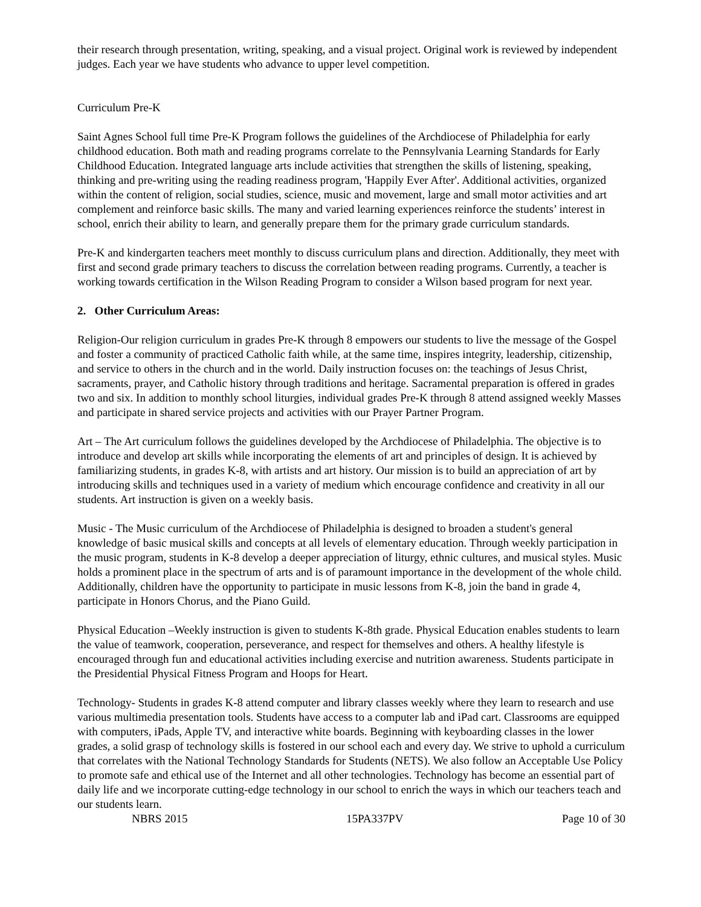their research through presentation, writing, speaking, and a visual project. Original work is reviewed by independent judges. Each year we have students who advance to upper level competition.
Curriculum Pre-K
Saint Agnes School full time Pre-K Program follows the guidelines of the Archdiocese of Philadelphia for early childhood education. Both math and reading programs correlate to the Pennsylvania Learning Standards for Early Childhood Education. Integrated language arts include activities that strengthen the skills of listening, speaking, thinking and pre-writing using the reading readiness program, 'Happily Ever After'. Additional activities, organized within the content of religion, social studies, science, music and movement, large and small motor activities and art complement and reinforce basic skills. The many and varied learning experiences reinforce the students’ interest in school, enrich their ability to learn, and generally prepare them for the primary grade curriculum standards.
Pre-K and kindergarten teachers meet monthly to discuss curriculum plans and direction. Additionally, they meet with first and second grade primary teachers to discuss the correlation between reading programs. Currently, a teacher is working towards certification in the Wilson Reading Program to consider a Wilson based program for next year.
2. Other Curriculum Areas:
Religion-Our religion curriculum in grades Pre-K through 8 empowers our students to live the message of the Gospel and foster a community of practiced Catholic faith while, at the same time, inspires integrity, leadership, citizenship, and service to others in the church and in the world. Daily instruction focuses on: the teachings of Jesus Christ, sacraments, prayer, and Catholic history through traditions and heritage. Sacramental preparation is offered in grades two and six. In addition to monthly school liturgies, individual grades Pre-K through 8 attend assigned weekly Masses and participate in shared service projects and activities with our Prayer Partner Program.
Art – The Art curriculum follows the guidelines developed by the Archdiocese of Philadelphia. The objective is to introduce and develop art skills while incorporating the elements of art and principles of design. It is achieved by familiarizing students, in grades K-8, with artists and art history. Our mission is to build an appreciation of art by introducing skills and techniques used in a variety of medium which encourage confidence and creativity in all our students. Art instruction is given on a weekly basis.
Music - The Music curriculum of the Archdiocese of Philadelphia is designed to broaden a student's general knowledge of basic musical skills and concepts at all levels of elementary education. Through weekly participation in the music program, students in K-8 develop a deeper appreciation of liturgy, ethnic cultures, and musical styles. Music holds a prominent place in the spectrum of arts and is of paramount importance in the development of the whole child. Additionally, children have the opportunity to participate in music lessons from K-8, join the band in grade 4, participate in Honors Chorus, and the Piano Guild.
Physical Education –Weekly instruction is given to students K-8th grade. Physical Education enables students to learn the value of teamwork, cooperation, perseverance, and respect for themselves and others. A healthy lifestyle is encouraged through fun and educational activities including exercise and nutrition awareness. Students participate in the Presidential Physical Fitness Program and Hoops for Heart.
Technology- Students in grades K-8 attend computer and library classes weekly where they learn to research and use various multimedia presentation tools. Students have access to a computer lab and iPad cart. Classrooms are equipped with computers, iPads, Apple TV, and interactive white boards. Beginning with keyboarding classes in the lower grades, a solid grasp of technology skills is fostered in our school each and every day. We strive to uphold a curriculum that correlates with the National Technology Standards for Students (NETS). We also follow an Acceptable Use Policy to promote safe and ethical use of the Internet and all other technologies. Technology has become an essential part of daily life and we incorporate cutting-edge technology in our school to enrich the ways in which our teachers teach and our students learn.
NBRS 2015 15PA337PV Page 10 of 30